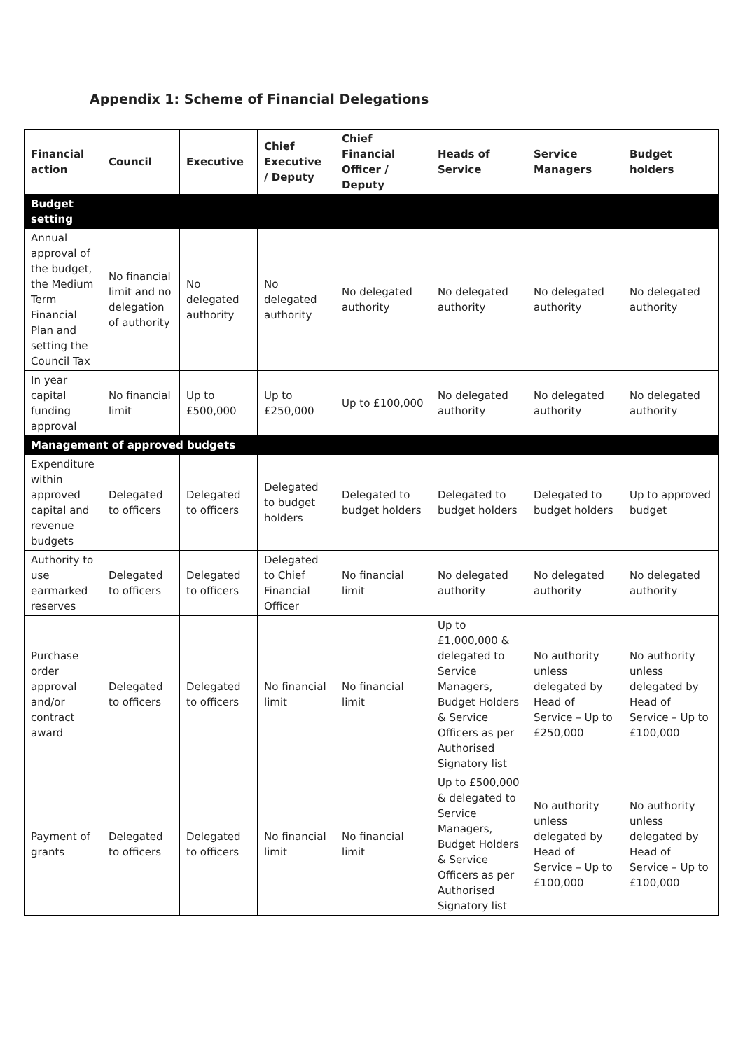Appendix 1: Scheme of Financial Delegations
| Financial action | Council | Executive | Chief Executive / Deputy | Chief Financial Officer / Deputy | Heads of Service | Service Managers | Budget holders |
| --- | --- | --- | --- | --- | --- | --- | --- |
| Budget setting | | | | | | | |
| Annual approval of the budget, the Medium Term Financial Plan and setting the Council Tax | No financial limit and no delegation of authority | No delegated authority | No delegated authority | No delegated authority | No delegated authority | No delegated authority | No delegated authority |
| In year capital funding approval | No financial limit | Up to £500,000 | Up to £250,000 | Up to £100,000 | No delegated authority | No delegated authority | No delegated authority |
| Management of approved budgets | | | | | | | |
| Expenditure within approved capital and revenue budgets | Delegated to officers | Delegated to officers | Delegated to budget holders | Delegated to budget holders | Delegated to budget holders | Delegated to budget holders | Up to approved budget |
| Authority to use earmarked reserves | Delegated to officers | Delegated to officers | Delegated to Chief Financial Officer | No financial limit | No delegated authority | No delegated authority | No delegated authority |
| Purchase order approval and/or contract award | Delegated to officers | Delegated to officers | No financial limit | No financial limit | Up to £1,000,000 & delegated to Service Managers, Budget Holders & Service Officers as per Authorised Signatory list | No authority unless delegated by Head of Service – Up to £250,000 | No authority unless delegated by Head of Service – Up to £100,000 |
| Payment of grants | Delegated to officers | Delegated to officers | No financial limit | No financial limit | Up to £500,000 & delegated to Service Managers, Budget Holders & Service Officers as per Authorised Signatory list | No authority unless delegated by Head of Service – Up to £100,000 | No authority unless delegated by Head of Service – Up to £100,000 |